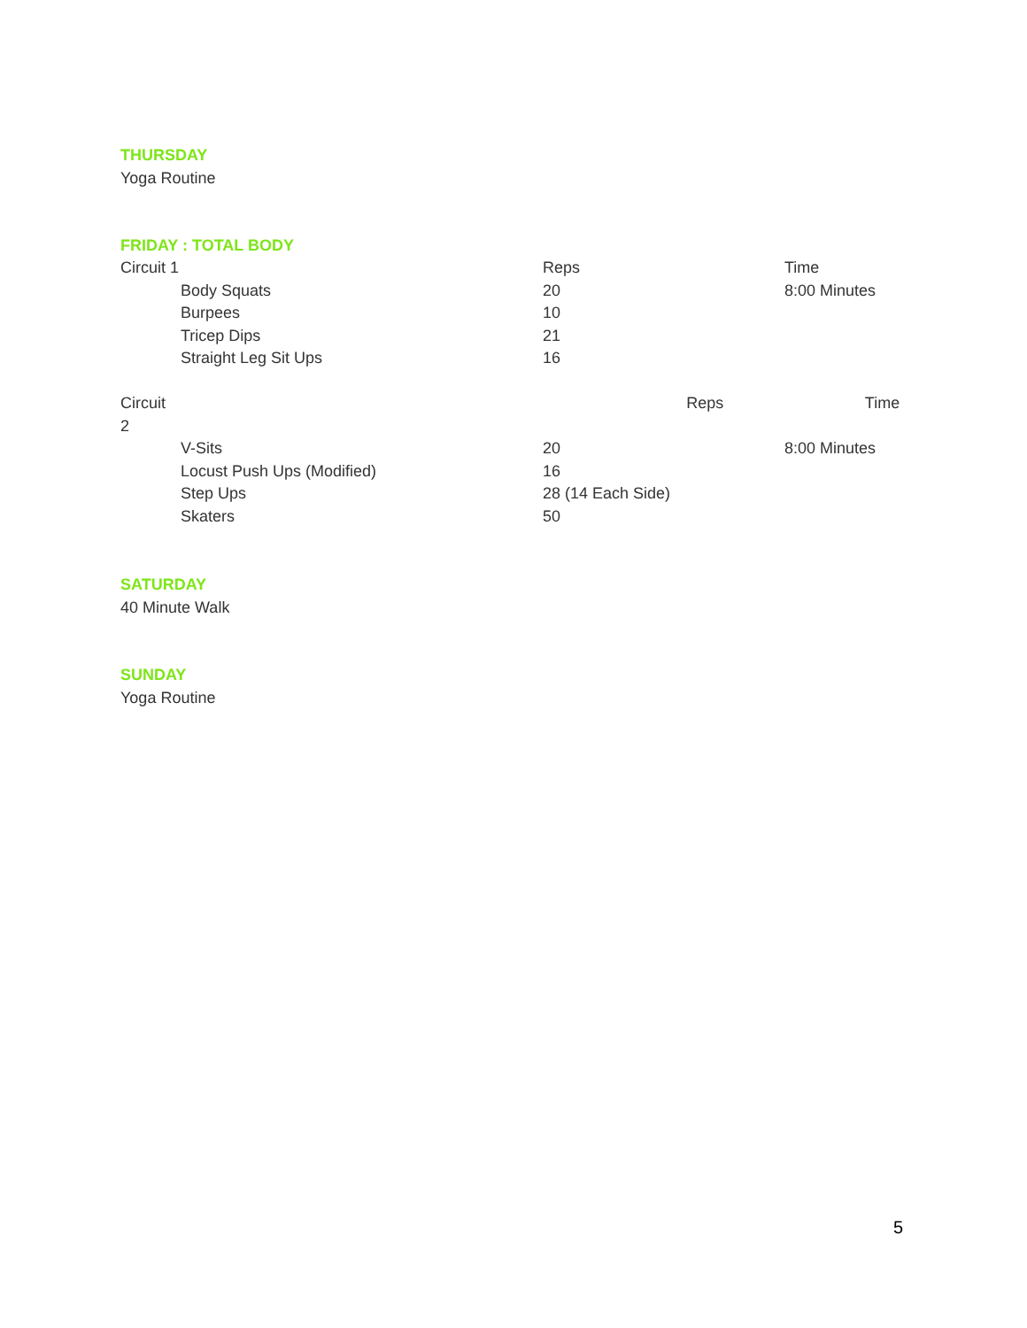THURSDAY
Yoga Routine
FRIDAY : TOTAL BODY
| Circuit 1 | | Reps | Time |
| | Body Squats | 20 | 8:00 Minutes |
| | Burpees | 10 | |
| | Tricep Dips | 21 | |
| | Straight Leg Sit Ups | 16 | |
| Circuit 2 | | Reps | Time |
| | V-Sits | 20 | 8:00 Minutes |
| | Locust Push Ups (Modified) | 16 | |
| | Step Ups | 28 (14 Each Side) | |
| | Skaters | 50 | |
SATURDAY
40 Minute Walk
SUNDAY
Yoga Routine
5